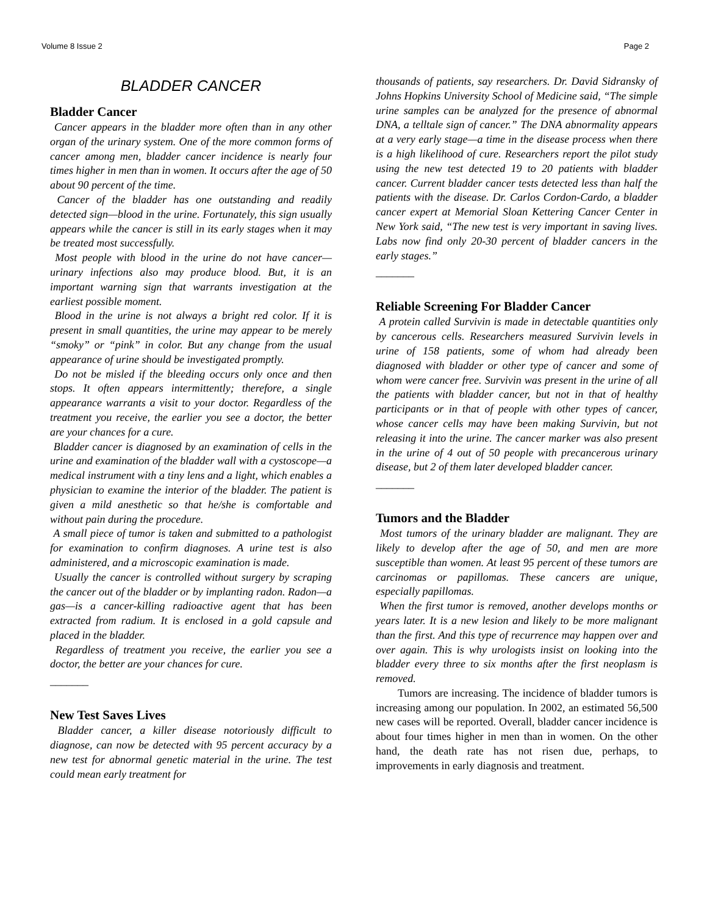Volume 8 Issue 2 Page 2
BLADDER CANCER
Bladder Cancer
Cancer appears in the bladder more often than in any other organ of the urinary system. One of the more common forms of cancer among men, bladder cancer incidence is nearly four times higher in men than in women. It occurs after the age of 50 about 90 percent of the time.
Cancer of the bladder has one outstanding and readily detected sign—blood in the urine. Fortunately, this sign usually appears while the cancer is still in its early stages when it may be treated most successfully.
Most people with blood in the urine do not have cancer—urinary infections also may produce blood. But, it is an important warning sign that warrants investigation at the earliest possible moment.
Blood in the urine is not always a bright red color. If it is present in small quantities, the urine may appear to be merely “smoky” or “pink” in color. But any change from the usual appearance of urine should be investigated promptly.
Do not be misled if the bleeding occurs only once and then stops. It often appears intermittently; therefore, a single appearance warrants a visit to your doctor. Regardless of the treatment you receive, the earlier you see a doctor, the better are your chances for a cure.
Bladder cancer is diagnosed by an examination of cells in the urine and examination of the bladder wall with a cystoscope—a medical instrument with a tiny lens and a light, which enables a physician to examine the interior of the bladder. The patient is given a mild anesthetic so that he/she is comfortable and without pain during the procedure.
A small piece of tumor is taken and submitted to a pathologist for examination to confirm diagnoses. A urine test is also administered, and a microscopic examination is made.
Usually the cancer is controlled without surgery by scraping the cancer out of the bladder or by implanting radon. Radon—a gas—is a cancer-killing radioactive agent that has been extracted from radium. It is enclosed in a gold capsule and placed in the bladder.
Regardless of treatment you receive, the earlier you see a doctor, the better are your chances for cure.
_______
New Test Saves Lives
Bladder cancer, a killer disease notoriously difficult to diagnose, can now be detected with 95 percent accuracy by a new test for abnormal genetic material in the urine. The test could mean early treatment for
thousands of patients, say researchers. Dr. David Sidransky of Johns Hopkins University School of Medicine said, “The simple urine samples can be analyzed for the presence of abnormal DNA, a telltale sign of cancer.” The DNA abnormality appears at a very early stage—a time in the disease process when there is a high likelihood of cure. Researchers report the pilot study using the new test detected 19 to 20 patients with bladder cancer. Current bladder cancer tests detected less than half the patients with the disease. Dr. Carlos Cordon-Cardo, a bladder cancer expert at Memorial Sloan Kettering Cancer Center in New York said, “The new test is very important in saving lives. Labs now find only 20-30 percent of bladder cancers in the early stages.”
_______
Reliable Screening For Bladder Cancer
A protein called Survivin is made in detectable quantities only by cancerous cells. Researchers measured Survivin levels in urine of 158 patients, some of whom had already been diagnosed with bladder or other type of cancer and some of whom were cancer free. Survivin was present in the urine of all the patients with bladder cancer, but not in that of healthy participants or in that of people with other types of cancer, whose cancer cells may have been making Survivin, but not releasing it into the urine. The cancer marker was also present in the urine of 4 out of 50 people with precancerous urinary disease, but 2 of them later developed bladder cancer.
_______
Tumors and the Bladder
Most tumors of the urinary bladder are malignant. They are likely to develop after the age of 50, and men are more susceptible than women. At least 95 percent of these tumors are carcinomas or papillomas. These cancers are unique, especially papillomas.
When the first tumor is removed, another develops months or years later. It is a new lesion and likely to be more malignant than the first. And this type of recurrence may happen over and over again. This is why urologists insist on looking into the bladder every three to six months after the first neoplasm is removed.
Tumors are increasing. The incidence of bladder tumors is increasing among our population. In 2002, an estimated 56,500 new cases will be reported. Overall, bladder cancer incidence is about four times higher in men than in women. On the other hand, the death rate has not risen due, perhaps, to improvements in early diagnosis and treatment.